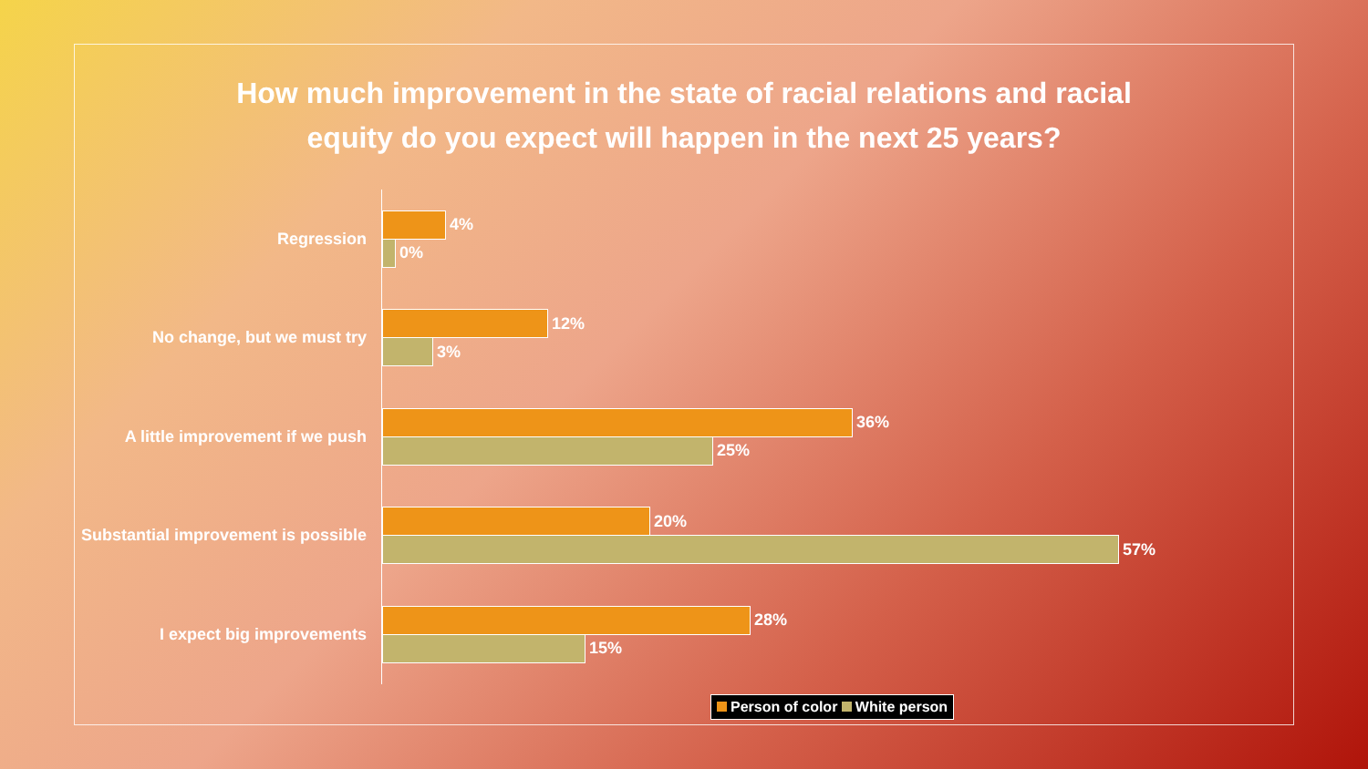How much improvement in the state of racial relations and racial
equity do you expect will happen in the next 25 years?
Regression
4%
0%
No change, but we must try
12%
3%
A little improvement if we push
36%
25%
Substantial improvement is possible
20%
57%
I expect big improvements
28%
15%
Person of color White person